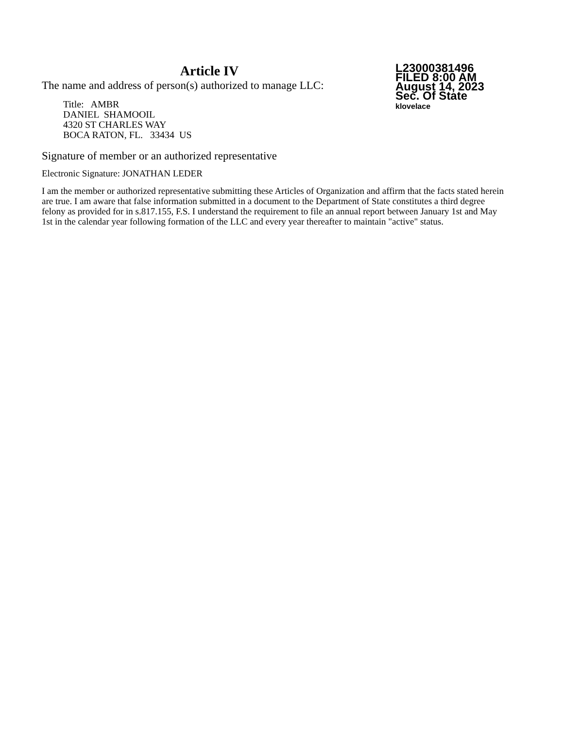Article IV
The name and address of person(s) authorized to manage LLC:
Title: AMBR
DANIEL SHAMOOIL
4320 ST CHARLES WAY
BOCA RATON, FL. 33434 US
L23000381496
FILED 8:00 AM
August 14, 2023
Sec. Of State
klovelace
Signature of member or an authorized representative
Electronic Signature: JONATHAN LEDER
I am the member or authorized representative submitting these Articles of Organization and affirm that the facts stated herein are true. I am aware that false information submitted in a document to the Department of State constitutes a third degree felony as provided for in s.817.155, F.S. I understand the requirement to file an annual report between January 1st and May 1st in the calendar year following formation of the LLC and every year thereafter to maintain "active" status.